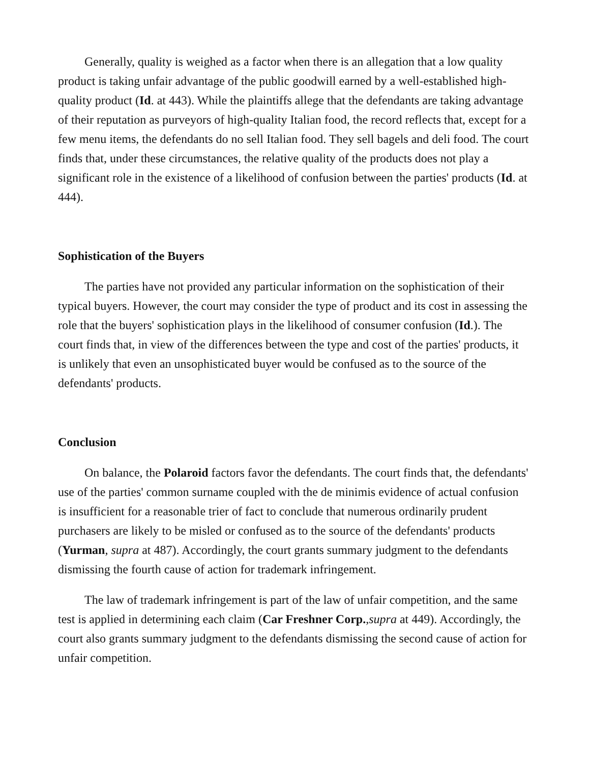Generally, quality is weighed as a factor when there is an allegation that a low quality product is taking unfair advantage of the public goodwill earned by a well-established high-quality product (Id. at 443). While the plaintiffs allege that the defendants are taking advantage of their reputation as purveyors of high-quality Italian food, the record reflects that, except for a few menu items, the defendants do no sell Italian food. They sell bagels and deli food. The court finds that, under these circumstances, the relative quality of the products does not play a significant role in the existence of a likelihood of confusion between the parties' products (Id. at 444).
Sophistication of the Buyers
The parties have not provided any particular information on the sophistication of their typical buyers. However, the court may consider the type of product and its cost in assessing the role that the buyers' sophistication plays in the likelihood of consumer confusion (Id.). The court finds that, in view of the differences between the type and cost of the parties' products, it is unlikely that even an unsophisticated buyer would be confused as to the source of the defendants' products.
Conclusion
On balance, the Polaroid factors favor the defendants. The court finds that, the defendants' use of the parties' common surname coupled with the de minimis evidence of actual confusion is insufficient for a reasonable trier of fact to conclude that numerous ordinarily prudent purchasers are likely to be misled or confused as to the source of the defendants' products (Yurman, supra at 487). Accordingly, the court grants summary judgment to the defendants dismissing the fourth cause of action for trademark infringement.
The law of trademark infringement is part of the law of unfair competition, and the same test is applied in determining each claim (Car Freshner Corp.,supra at 449). Accordingly, the court also grants summary judgment to the defendants dismissing the second cause of action for unfair competition.